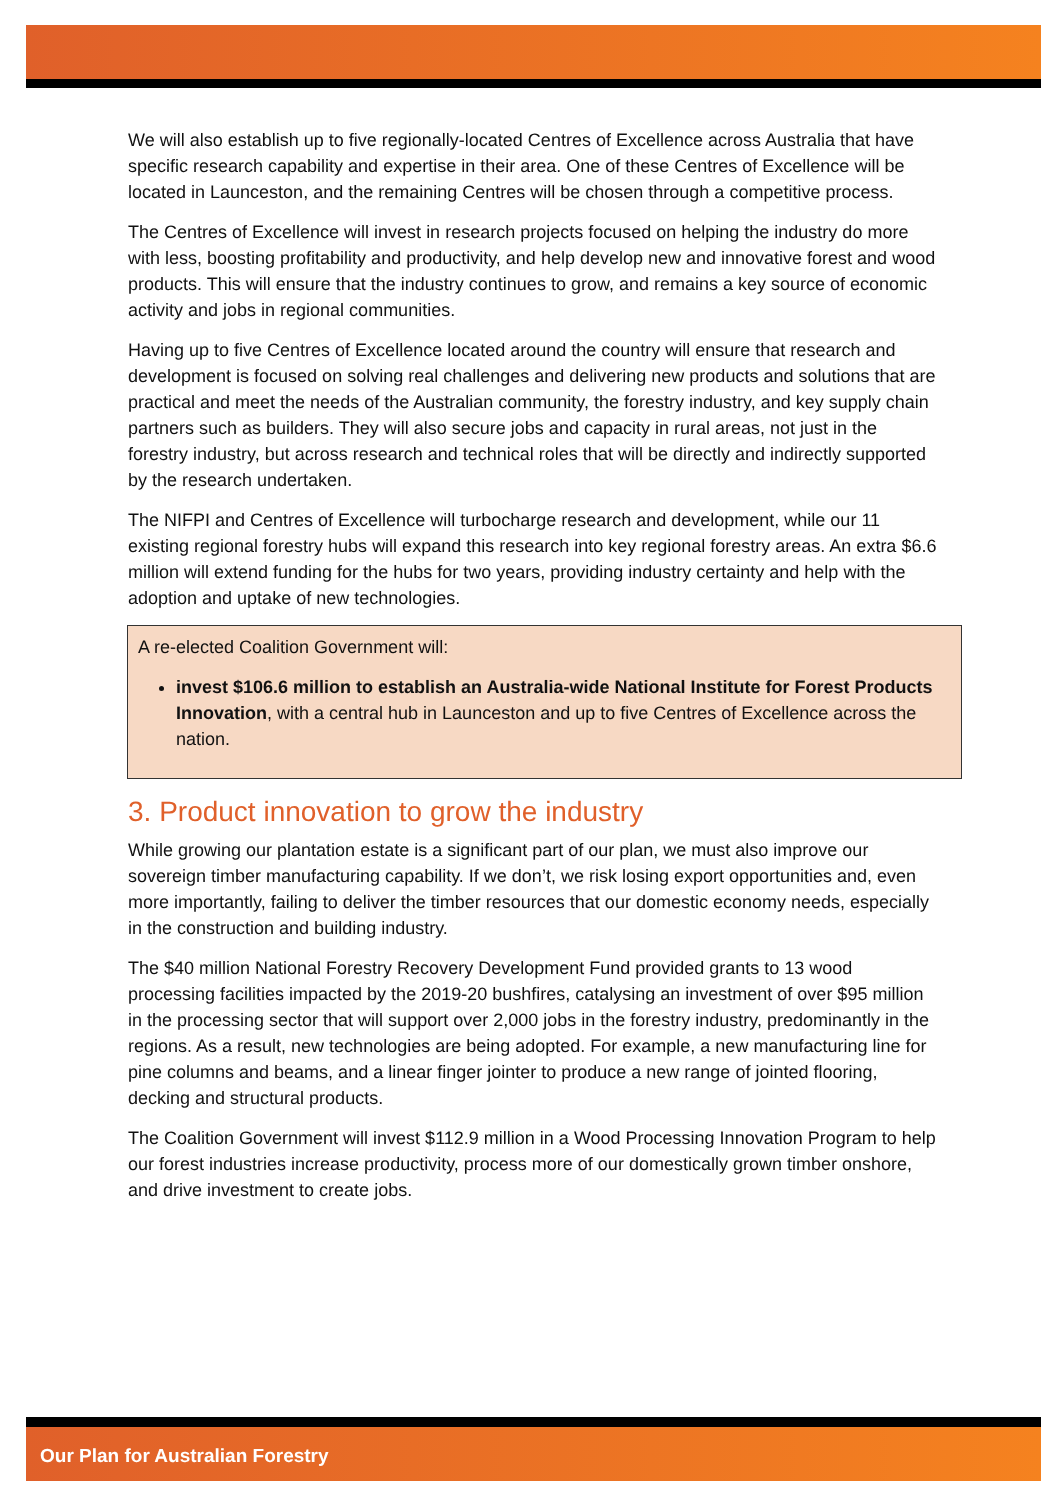We will also establish up to five regionally-located Centres of Excellence across Australia that have specific research capability and expertise in their area. One of these Centres of Excellence will be located in Launceston, and the remaining Centres will be chosen through a competitive process.
The Centres of Excellence will invest in research projects focused on helping the industry do more with less, boosting profitability and productivity, and help develop new and innovative forest and wood products. This will ensure that the industry continues to grow, and remains a key source of economic activity and jobs in regional communities.
Having up to five Centres of Excellence located around the country will ensure that research and development is focused on solving real challenges and delivering new products and solutions that are practical and meet the needs of the Australian community, the forestry industry, and key supply chain partners such as builders. They will also secure jobs and capacity in rural areas, not just in the forestry industry, but across research and technical roles that will be directly and indirectly supported by the research undertaken.
The NIFPI and Centres of Excellence will turbocharge research and development, while our 11 existing regional forestry hubs will expand this research into key regional forestry areas. An extra $6.6 million will extend funding for the hubs for two years, providing industry certainty and help with the adoption and uptake of new technologies.
A re-elected Coalition Government will:
invest $106.6 million to establish an Australia-wide National Institute for Forest Products Innovation, with a central hub in Launceston and up to five Centres of Excellence across the nation.
3. Product innovation to grow the industry
While growing our plantation estate is a significant part of our plan, we must also improve our sovereign timber manufacturing capability. If we don’t, we risk losing export opportunities and, even more importantly, failing to deliver the timber resources that our domestic economy needs, especially in the construction and building industry.
The $40 million National Forestry Recovery Development Fund provided grants to 13 wood processing facilities impacted by the 2019-20 bushfires, catalysing an investment of over $95 million in the processing sector that will support over 2,000 jobs in the forestry industry, predominantly in the regions. As a result, new technologies are being adopted. For example, a new manufacturing line for pine columns and beams, and a linear finger jointer to produce a new range of jointed flooring, decking and structural products.
The Coalition Government will invest $112.9 million in a Wood Processing Innovation Program to help our forest industries increase productivity, process more of our domestically grown timber onshore, and drive investment to create jobs.
Our Plan for Australian Forestry